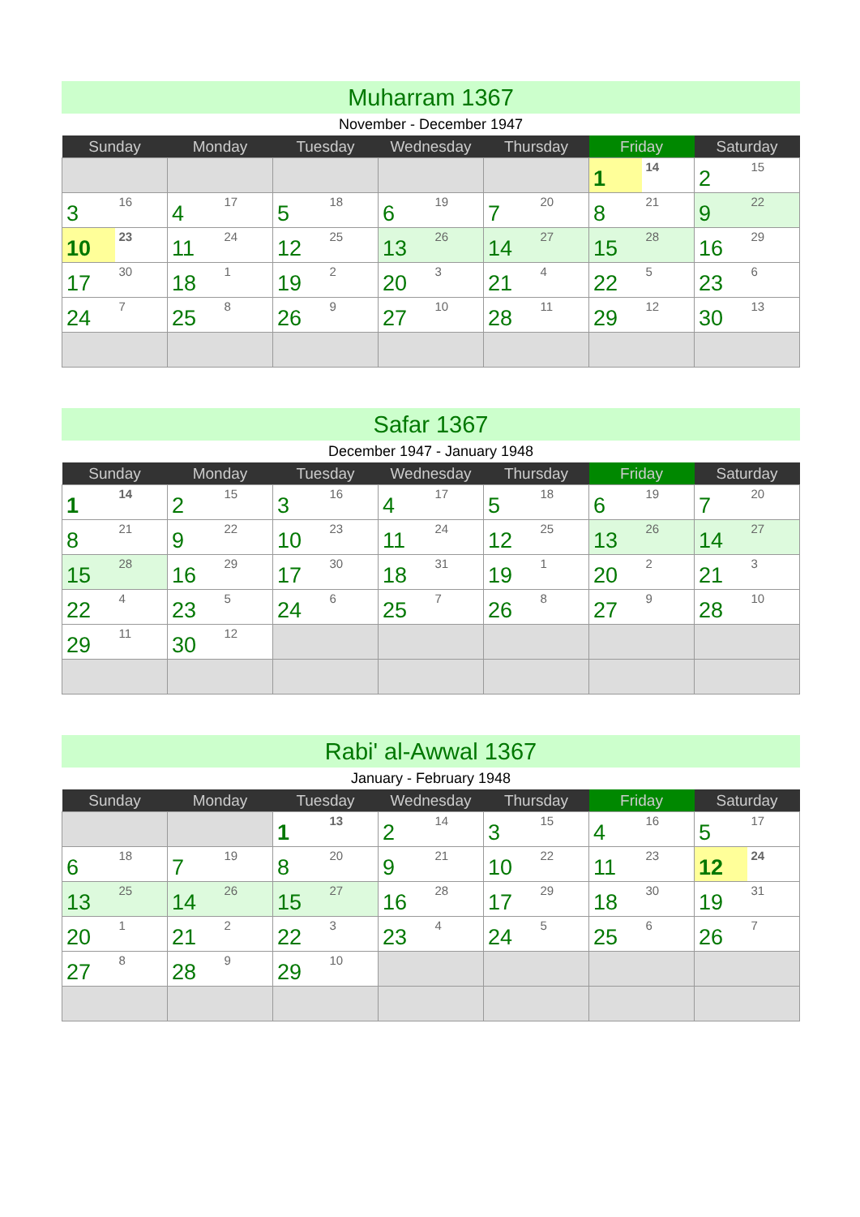Muharram 1367
November - December 1947
| Sunday | Monday | Tuesday | Wednesday | Thursday | Friday | Saturday |
| --- | --- | --- | --- | --- | --- | --- |
| | | | | | 1 14 | 2 15 |
| 3 16 | 4 17 | 5 18 | 6 19 | 7 20 | 8 21 | 9 22 |
| 10 23 | 11 24 | 12 25 | 13 26 | 14 27 | 15 28 | 16 29 |
| 17 30 | 18 1 | 19 2 | 20 3 | 21 4 | 22 5 | 23 6 |
| 24 7 | 25 8 | 26 9 | 27 10 | 28 11 | 29 12 | 30 13 |
Safar 1367
December 1947 - January 1948
| Sunday | Monday | Tuesday | Wednesday | Thursday | Friday | Saturday |
| --- | --- | --- | --- | --- | --- | --- |
| 1 14 | 2 15 | 3 16 | 4 17 | 5 18 | 6 19 | 7 20 |
| 8 21 | 9 22 | 10 23 | 11 24 | 12 25 | 13 26 | 14 27 |
| 15 28 | 16 29 | 17 30 | 18 31 | 19 1 | 20 2 | 21 3 |
| 22 4 | 23 5 | 24 6 | 25 7 | 26 8 | 27 9 | 28 10 |
| 29 11 | 30 12 | | | | | |
Rabi' al-Awwal 1367
January - February 1948
| Sunday | Monday | Tuesday | Wednesday | Thursday | Friday | Saturday |
| --- | --- | --- | --- | --- | --- | --- |
| | | 1 13 | 2 14 | 3 15 | 4 16 | 5 17 |
| 6 18 | 7 19 | 8 20 | 9 21 | 10 22 | 11 23 | 12 24 |
| 13 25 | 14 26 | 15 27 | 16 28 | 17 29 | 18 30 | 19 31 |
| 20 1 | 21 2 | 22 3 | 23 4 | 24 5 | 25 6 | 26 7 |
| 27 8 | 28 9 | 29 10 | | | | |